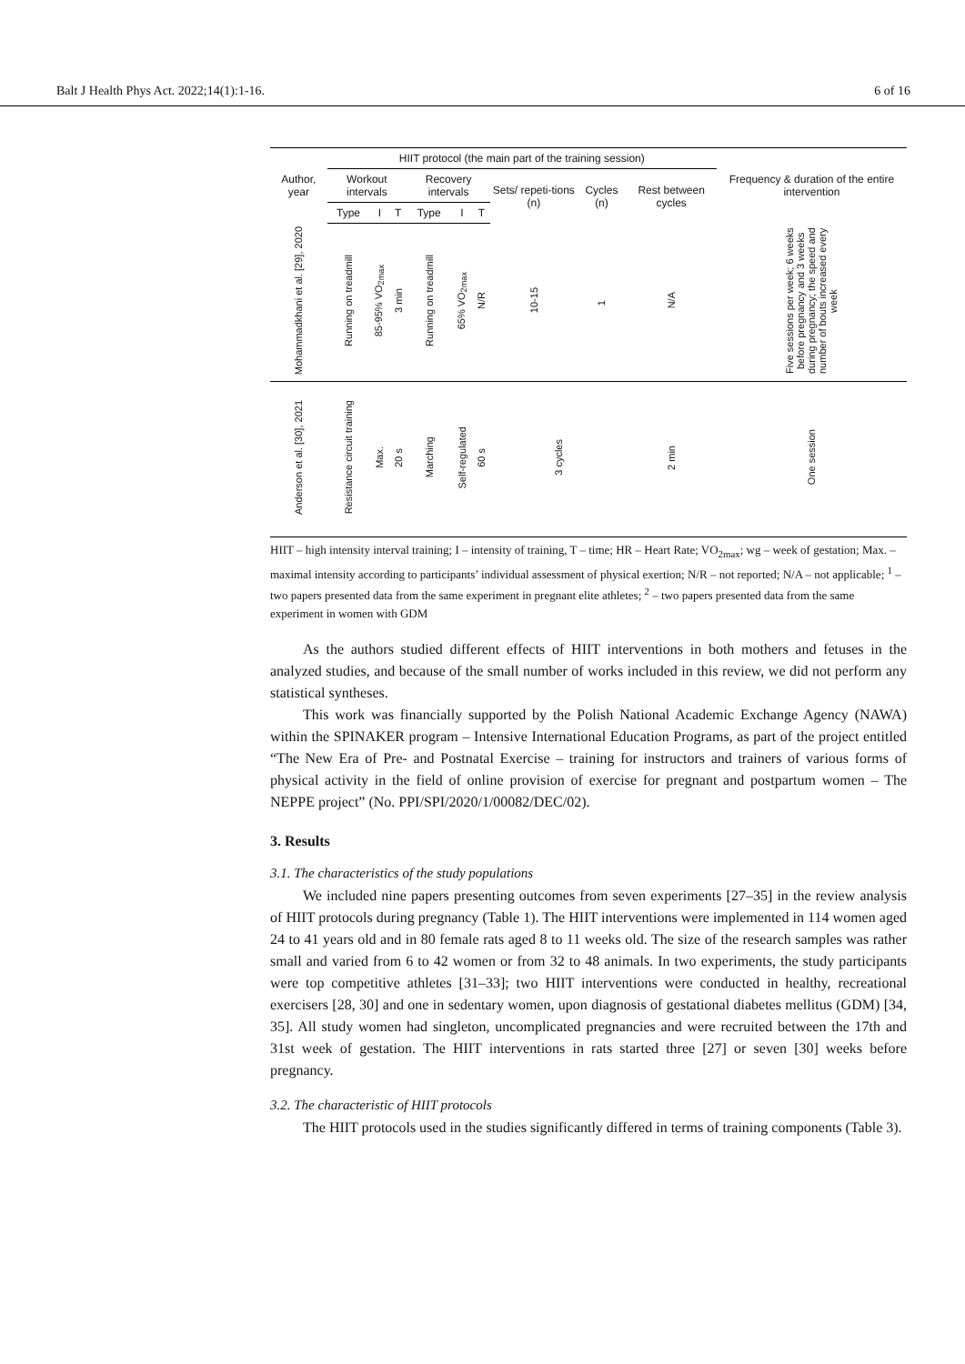Balt J Health Phys Act. 2022;14(1):1-16. 6 of 16
| Author, year | HIIT protocol (the main part of the training session) | | | | | | | | | Frequency & duration of the entire intervention |
| --- | --- | --- | --- | --- | --- | --- | --- | --- | --- | --- |
| | Workout intervals | | | Recovery intervals | | | Sets/ repeti-tions (n) | Cycles (n) | Rest between cycles | |
| | Type | I | T | Type | I | T | | | | |
| Mohammadkhani et al. [29], 2020 | Running on treadmill | 85-95% VO<sub>2max</sub> | 3 min | Running on treadmill | 65% VO<sub>2max</sub> | N/R | 10-15 | 1 | N/A | Five sessions per week; 6 weeks before pregnancy and 3 weeks during pregnancy; the speed and number of bouts increased every week |
| Anderson et al. [30], 2021 | Resistance circuit training | Max. | 20 s | Marching | Self-regulated | 60 s | 3 cycles | | 2 min | One session |
HIIT – high intensity interval training; I – intensity of training, T – time; HR – Heart Rate; VO<sub>2max</sub>; wg – week of gestation; Max. – maximal intensity according to participants’ individual assessment of physical exertion; N/R – not reported; N/A – not applicable; <sup>1</sup> – two papers presented data from the same experiment in pregnant elite athletes; <sup>2</sup> – two papers presented data from the same experiment in women with GDM
As the authors studied different effects of HIIT interventions in both mothers and fetuses in the analyzed studies, and because of the small number of works included in this review, we did not perform any statistical syntheses.
This work was financially supported by the Polish National Academic Exchange Agency (NAWA) within the SPINAKER program – Intensive International Education Programs, as part of the project entitled “The New Era of Pre- and Postnatal Exercise – training for instructors and trainers of various forms of physical activity in the field of online provision of exercise for pregnant and postpartum women – The NEPPE project” (No. PPI/SPI/2020/1/00082/DEC/02).
3. Results
3.1. The characteristics of the study populations
We included nine papers presenting outcomes from seven experiments [27–35] in the review analysis of HIIT protocols during pregnancy (Table 1). The HIIT interventions were implemented in 114 women aged 24 to 41 years old and in 80 female rats aged 8 to 11 weeks old. The size of the research samples was rather small and varied from 6 to 42 women or from 32 to 48 animals. In two experiments, the study participants were top competitive athletes [31–33]; two HIIT interventions were conducted in healthy, recreational exercisers [28, 30] and one in sedentary women, upon diagnosis of gestational diabetes mellitus (GDM) [34, 35]. All study women had singleton, uncomplicated pregnancies and were recruited between the 17th and 31st week of gestation. The HIIT interventions in rats started three [27] or seven [30] weeks before pregnancy.
3.2. The characteristic of HIIT protocols
The HIIT protocols used in the studies significantly differed in terms of training components (Table 3).